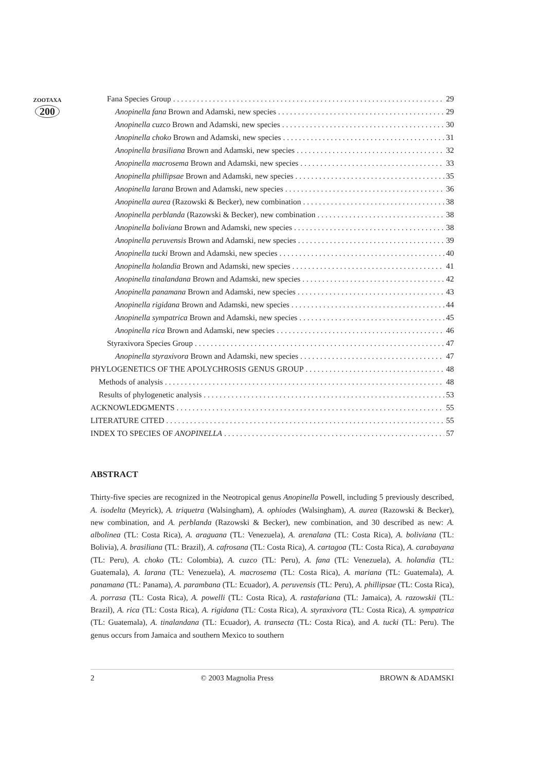ZOOTAXA
200
Fana Species Group 29
Anopinella fana Brown and Adamski, new species 29
Anopinella cuzco Brown and Adamski, new species 30
Anopinella choko Brown and Adamski, new species 31
Anopinella brasiliana Brown and Adamski, new species 32
Anopinella macrosema Brown and Adamski, new species 33
Anopinella phillipsae Brown and Adamski, new species 35
Anopinella larana Brown and Adamski, new species 36
Anopinella aurea (Razowski & Becker), new combination 38
Anopinella perblanda (Razowski & Becker), new combination 38
Anopinella boliviana Brown and Adamski, new species 38
Anopinella peruvensis Brown and Adamski, new species 39
Anopinella tucki Brown and Adamski, new species 40
Anopinella holandia Brown and Adamski, new species 41
Anopinella tinalandana Brown and Adamski, new species 42
Anopinella panamana Brown and Adamski, new species 43
Anopinella rigidana Brown and Adamski, new species 44
Anopinella sympatrica Brown and Adamski, new species 45
Anopinella rica Brown and Adamski, new species 46
Styraxivora Species Group 47
Anopinella styraxivora Brown and Adamski, new species 47
PHYLOGENETICS OF THE APOLYCHROSIS GENUS GROUP 48
Methods of analysis 48
Results of phylogenetic analysis 53
ACKNOWLEDGMENTS 55
LITERATURE CITED 55
INDEX TO SPECIES OF ANOPINELLA 57
ABSTRACT
Thirty-five species are recognized in the Neotropical genus Anopinella Powell, including 5 previously described, A. isodelta (Meyrick), A. triquetra (Walsingham), A. ophiodes (Walsingham), A. aurea (Razowski & Becker), new combination, and A. perblanda (Razowski & Becker), new combination, and 30 described as new: A. albolinea (TL: Costa Rica), A. araguana (TL: Venezuela), A. arenalana (TL: Costa Rica), A. boliviana (TL: Bolivia), A. brasiliana (TL: Brazil), A. cafrosana (TL: Costa Rica), A. cartagoa (TL: Costa Rica), A. carabayana (TL: Peru), A. choko (TL: Colombia), A. cuzco (TL: Peru), A. fana (TL: Venezuela), A. holandia (TL: Guatemala), A. larana (TL: Venezuela), A. macrosema (TL: Costa Rica), A. mariana (TL: Guatemala), A. panamana (TL: Panama), A. parambana (TL: Ecuador), A. peruvensis (TL: Peru), A. phillipsae (TL: Costa Rica), A. porrasa (TL: Costa Rica), A. powelli (TL: Costa Rica), A. rastafariana (TL: Jamaica), A. razowskii (TL: Brazil), A. rica (TL: Costa Rica), A. rigidana (TL: Costa Rica), A. styraxivora (TL: Costa Rica), A. sympatrica (TL: Guatemala), A. tinalandana (TL: Ecuador), A. transecta (TL: Costa Rica), and A. tucki (TL: Peru). The genus occurs from Jamaica and southern Mexico to southern
2 © 2003 Magnolia Press BROWN & ADAMSKI